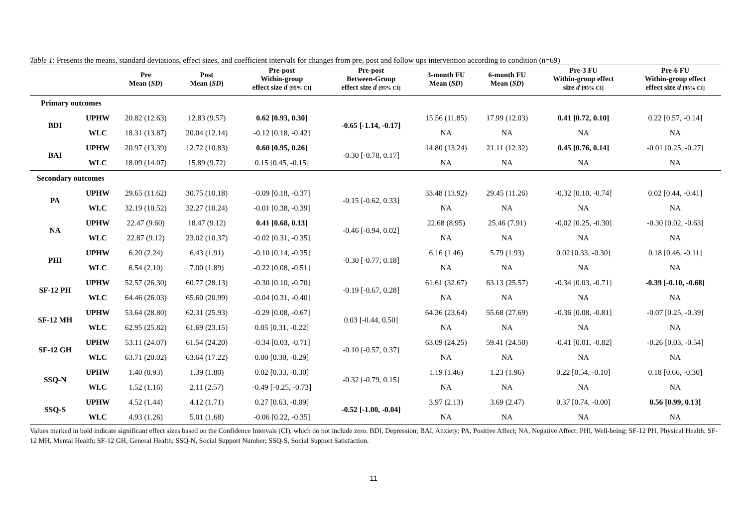Table 1: Presents the means, standard deviations, effect sizes, and coefficient intervals for changes from pre, post and follow ups intervention according to condition (n=69)
| | | Pre Mean ( SD ) | Post Mean ( SD ) | Pre-post Within-group effect size d [95% CI] | Pre-post Between-Group effect size d [95% CI] | 3-month FU Mean ( SD ) | 6-month FU Mean ( SD ) | Pre-3 FU Within-group effect size d [95% CI] | Pre-6 FU Within-group effect effect size d [95% CI] |
| --- | --- | --- | --- | --- | --- | --- | --- | --- | --- |
| Primary outcomes | | | | | | | | | |
| BDI | UPHW | 20.82 (12.63) | 12.83 (9.57) | 0.62 [0.93, 0.30] | -0.65 [-1.14, -0.17] | 15.56 (11.85) | 17.99 (12.03) | 0.41 [0.72, 0.10] | 0.22 [0.57, -0.14] |
| | WLC | 18.31 (13.87) | 20.04 (12.14) | -0.12 [0.18, -0.42] | | NA | NA | NA | NA |
| BAI | UPHW | 20.97 (13.39) | 12.72 (10.83) | 0.60 [0.95, 0.26] | -0.30 [-0.78, 0.17] | 14.80 (13.24) | 21.11 (12.32) | 0.45 [0.76, 0.14] | -0.01 [0.25, -0.27] |
| | WLC | 18.09 (14.07) | 15.89 (9.72) | 0.15 [0.45, -0.15] | | NA | NA | NA | NA |
| Secondary outcomes | | | | | | | | | |
| PA | UPHW | 29.65 (11.62) | 30.75 (10.18) | -0.09 [0.18, -0.37] | -0.15 [-0.62, 0.33] | 33.48 (13.92) | 29.45 (11.26) | -0.32 [0.10, -0.74] | 0.02 [0.44, -0.41] |
| | WLC | 32.19 (10.52) | 32.27 (10.24) | -0.01 [0.38, -0.39] | | NA | NA | NA | NA |
| NA | UPHW | 22.47 (9.60) | 18.47 (9.12) | 0.41 [0.68, 0.13] | -0.46 [-0.94, 0.02] | 22.68 (8.95) | 25.46 (7.91) | -0.02 [0.25, -0.30] | -0.30 [0.02, -0.63] |
| | WLC | 22.87 (9.12) | 23.02 (10.37) | -0.02 [0.31, -0.35] | | NA | NA | NA | NA |
| PHI | UPHW | 6.20 (2.24) | 6.43 (1.91) | -0.10 [0.14, -0.35] | -0.30 [-0.77, 0.18] | 6.16 (1.46) | 5.79 (1.93) | 0.02 [0.33, -0.30] | 0.18 [0.46, -0.11] |
| | WLC | 6.54 (2.10) | 7.00 (1.89) | -0.22 [0.08, -0.51] | | NA | NA | NA | NA |
| SF-12 PH | UPHW | 52.57 (26.30) | 60.77 (28.13) | -0.30 [0.10, -0.70] | -0.19 [-0.67, 0.28] | 61.61 (32.67) | 63.13 (25.57) | -0.34 [0.03, -0.71] | -0.39 [-0.10, -0.68] |
| | WLC | 64.46 (26.03) | 65.60 (20.99) | -0.04 [0.31, -0.40] | | NA | NA | NA | NA |
| SF-12 MH | UPHW | 53.64 (28.80) | 62.31 (25.93) | -0.29 [0.08, -0.67] | 0.03 [-0.44, 0.50] | 64.36 (23.64) | 55.68 (27.69) | -0.36 [0.08, -0.81] | -0.07 [0.25, -0.39] |
| | WLC | 62.95 (25.82) | 61.69 (23.15) | 0.05 [0.31, -0.22] | | NA | NA | NA | NA |
| SF-12 GH | UPHW | 53.11 (24.07) | 61.54 (24.20) | -0.34 [0.03, -0.71] | -0.10 [-0.57, 0.37] | 63.09 (24.25) | 59.41 (24.50) | -0.41 [0.01, -0.82] | -0.26 [0.03, -0.54] |
| | WLC | 63.71 (20.02) | 63.64 (17.22) | 0.00 [0.30, -0.29] | | NA | NA | NA | NA |
| SSQ-N | UPHW | 1.40 (0.93) | 1.39 (1.80) | 0.02 [0.33, -0.30] | -0.32 [-0.79, 0.15] | 1.19 (1.46) | 1.23 (1.96) | 0.22 [0.54, -0.10] | 0.18 [0.66, -0.30] |
| | WLC | 1.52 (1.16) | 2.11 (2.57) | -0.49 [-0.25, -0.73] | | NA | NA | NA | NA |
| SSQ-S | UPHW | 4.52 (1.44) | 4.12 (1.71) | 0.27 [0.63, -0.09] | -0.52 [-1.00, -0.04] | 3.97 (2.13) | 3.69 (2.47) | 0.37 [0.74, -0.00] | 0.56 [0.99, 0.13] |
| | WLC | 4.93 (1.26) | 5.01 (1.68) | -0.06 [0.22, -0.35] | | NA | NA | NA | NA |
Values marked in bold indicate significant effect sizes based on the Confidence Intervals (CI), which do not include zero. BDI, Depression; BAI, Anxiety; PA, Positive Affect; NA, Negative Affect; PHI, Well-being; SF-12 PH, Physical Health; SF-12 MH, Mental Health; SF-12 GH, General Health; SSQ-N, Social Support Number; SSQ-S, Social Support Satisfaction.
11